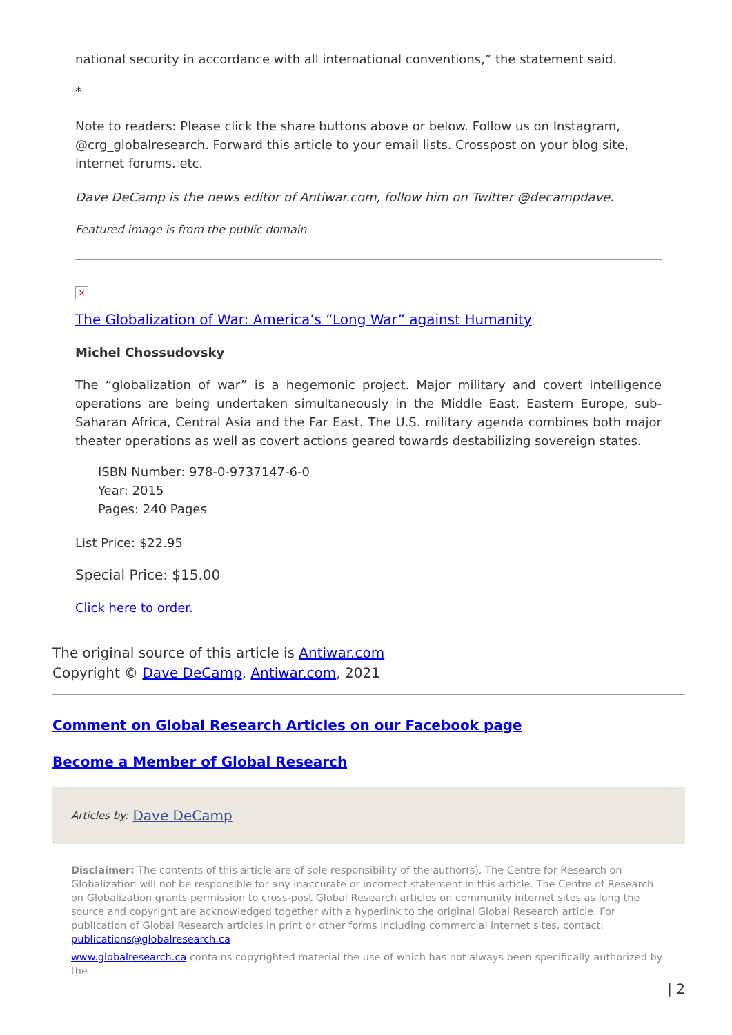national security in accordance with all international conventions,” the statement said.
*
Note to readers: Please click the share buttons above or below. Follow us on Instagram, @crg_globalresearch. Forward this article to your email lists. Crosspost on your blog site, internet forums. etc.
Dave DeCamp is the news editor of Antiwar.com, follow him on Twitter @decampdave.
Featured image is from the public domain
×
The Globalization of War: America’s “Long War” against Humanity
Michel Chossudovsky
The “globalization of war” is a hegemonic project. Major military and covert intelligence operations are being undertaken simultaneously in the Middle East, Eastern Europe, sub-Saharan Africa, Central Asia and the Far East. The U.S. military agenda combines both major theater operations as well as covert actions geared towards destabilizing sovereign states.
ISBN Number: 978-0-9737147-6-0
Year: 2015
Pages: 240 Pages
List Price: $22.95
Special Price: $15.00
Click here to order.
The original source of this article is Antiwar.com
Copyright © Dave DeCamp, Antiwar.com, 2021
Comment on Global Research Articles on our Facebook page
Become a Member of Global Research
Articles by: Dave DeCamp
Disclaimer: The contents of this article are of sole responsibility of the author(s). The Centre for Research on Globalization will not be responsible for any inaccurate or incorrect statement in this article. The Centre of Research on Globalization grants permission to cross-post Global Research articles on community internet sites as long the source and copyright are acknowledged together with a hyperlink to the original Global Research article. For publication of Global Research articles in print or other forms including commercial internet sites, contact: publications@globalresearch.ca
www.globalresearch.ca contains copyrighted material the use of which has not always been specifically authorized by the
| 2